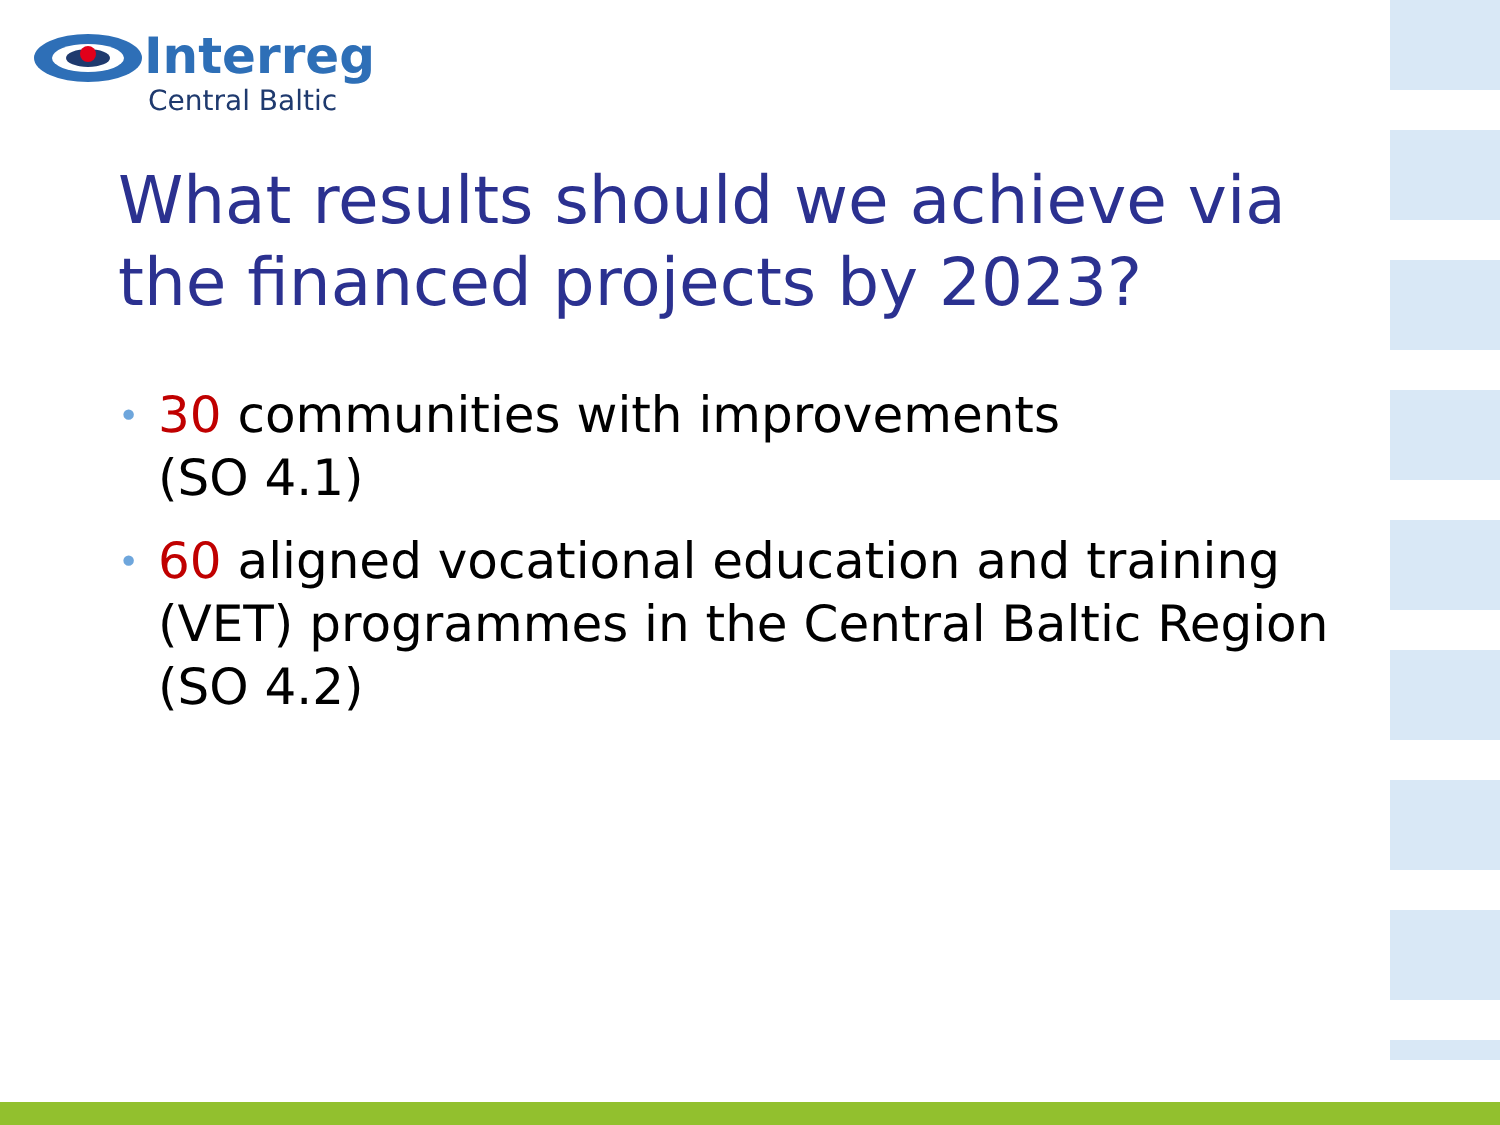Interreg
Central Baltic
What results should we achieve via the financed projects by 2023?
• 30 communities with improvements
(SO 4.1)
• 60 aligned vocational education and training (VET) programmes in the Central Baltic Region (SO 4.2)